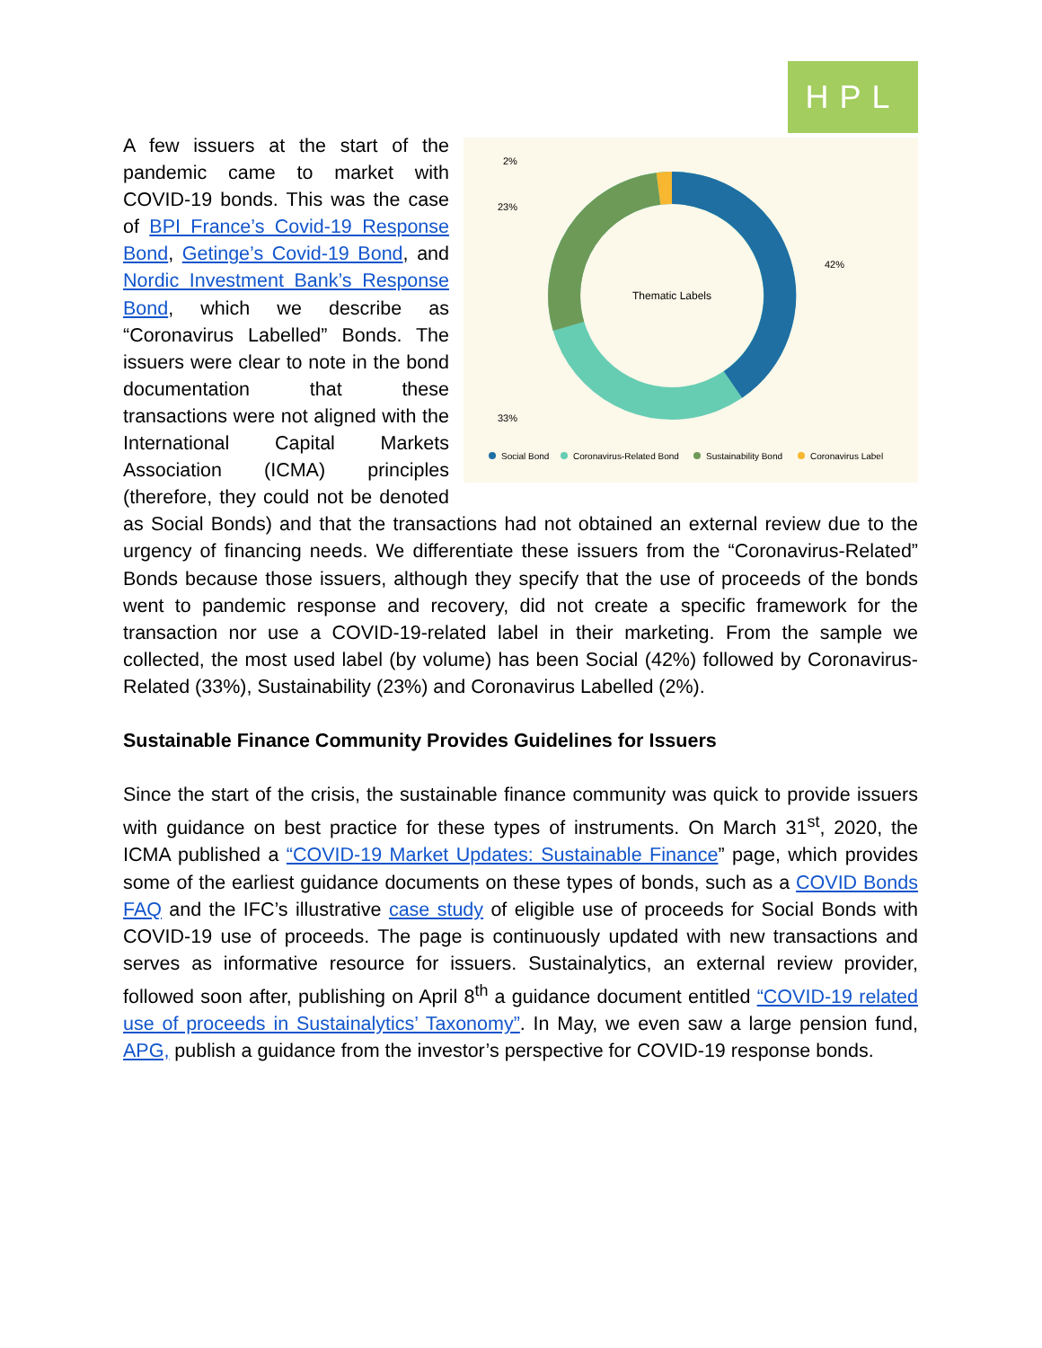HPL
Thematic Labels
2%
23%
42%
33%
Social Bond
Coronavirus-Related Bond
Sustainability Bond
Coronavirus Label
A few issuers at the start of the pandemic came to market with COVID-19 bonds. This was the case of BPI France’s Covid-19 Response Bond, Getinge’s Covid-19 Bond, and Nordic Investment Bank’s Response Bond, which we describe as “Coronavirus Labelled” Bonds. The issuers were clear to note in the bond documentation that these transactions were not aligned with the International Capital Markets Association (ICMA) principles (therefore, they could not be denoted as Social Bonds) and that the transactions had not obtained an external review due to the urgency of financing needs. We differentiate these issuers from the “Coronavirus-Related” Bonds because those issuers, although they specify that the use of proceeds of the bonds went to pandemic response and recovery, did not create a specific framework for the transaction nor use a COVID-19-related label in their marketing. From the sample we collected, the most used label (by volume) has been Social (42%) followed by Coronavirus-Related (33%), Sustainability (23%) and Coronavirus Labelled (2%).
Sustainable Finance Community Provides Guidelines for Issuers
Since the start of the crisis, the sustainable finance community was quick to provide issuers with guidance on best practice for these types of instruments. On March 31<sup>st</sup>, 2020, the ICMA published a “COVID-19 Market Updates: Sustainable Finance” page, which provides some of the earliest guidance documents on these types of bonds, such as a COVID Bonds FAQ and the IFC’s illustrative case study of eligible use of proceeds for Social Bonds with COVID-19 use of proceeds. The page is continuously updated with new transactions and serves as informative resource for issuers. Sustainalytics, an external review provider, followed soon after, publishing on April 8<sup>th</sup> a guidance document entitled “COVID-19 related use of proceeds in Sustainalytics’ Taxonomy”. In May, we even saw a large pension fund, APG, publish a guidance from the investor’s perspective for COVID-19 response bonds.